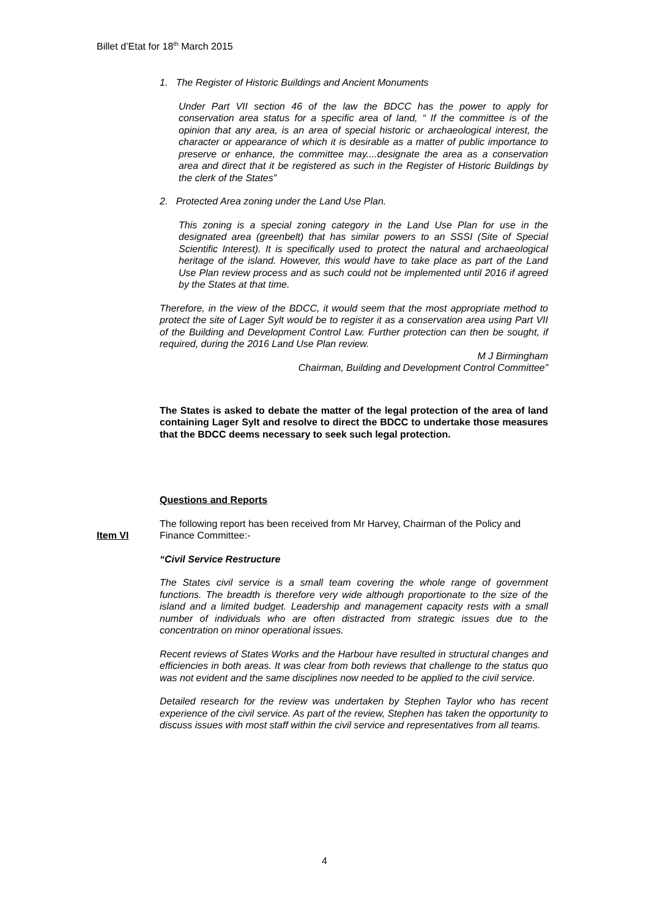Billet d’Etat for 18<sup>th</sup> March 2015
1. The Register of Historic Buildings and Ancient Monuments
Under Part VII section 46 of the law the BDCC has the power to apply for conservation area status for a specific area of land, “ If the committee is of the opinion that any area, is an area of special historic or archaeological interest, the character or appearance of which it is desirable as a matter of public importance to preserve or enhance, the committee may....designate the area as a conservation area and direct that it be registered as such in the Register of Historic Buildings by the clerk of the States”
2. Protected Area zoning under the Land Use Plan.
This zoning is a special zoning category in the Land Use Plan for use in the designated area (greenbelt) that has similar powers to an SSSI (Site of Special Scientific Interest). It is specifically used to protect the natural and archaeological heritage of the island. However, this would have to take place as part of the Land Use Plan review process and as such could not be implemented until 2016 if agreed by the States at that time.
Therefore, in the view of the BDCC, it would seem that the most appropriate method to protect the site of Lager Sylt would be to register it as a conservation area using Part VII of the Building and Development Control Law. Further protection can then be sought, if required, during the 2016 Land Use Plan review.
M J Birmingham
Chairman, Building and Development Control Committee”
The States is asked to debate the matter of the legal protection of the area of land containing Lager Sylt and resolve to direct the BDCC to undertake those measures that the BDCC deems necessary to seek such legal protection.
Questions and Reports
The following report has been received from Mr Harvey, Chairman of the Policy and Finance Committee:-
“Civil Service Restructure
The States civil service is a small team covering the whole range of government functions. The breadth is therefore very wide although proportionate to the size of the island and a limited budget. Leadership and management capacity rests with a small number of individuals who are often distracted from strategic issues due to the concentration on minor operational issues.
Recent reviews of States Works and the Harbour have resulted in structural changes and efficiencies in both areas. It was clear from both reviews that challenge to the status quo was not evident and the same disciplines now needed to be applied to the civil service.
Detailed research for the review was undertaken by Stephen Taylor who has recent experience of the civil service. As part of the review, Stephen has taken the opportunity to discuss issues with most staff within the civil service and representatives from all teams.
Item VI
4